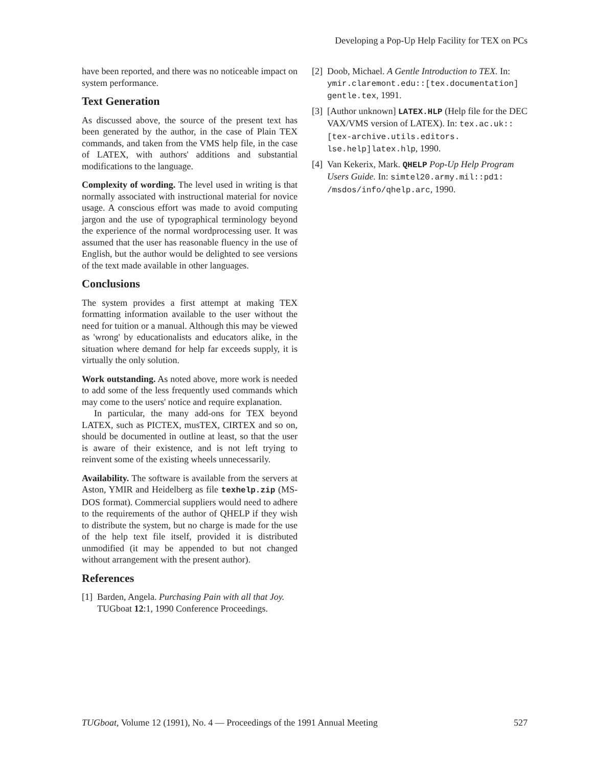Developing a Pop-Up Help Facility for TEX on PCs
have been reported, and there was no noticeable impact on system performance.
Text Generation
As discussed above, the source of the present text has been generated by the author, in the case of Plain TEX commands, and taken from the VMS help file, in the case of LATEX, with authors' additions and substantial modifications to the language.
Complexity of wording. The level used in writing is that normally associated with instructional material for novice usage. A conscious effort was made to avoid computing jargon and the use of typographical terminology beyond the experience of the normal wordprocessing user. It was assumed that the user has reasonable fluency in the use of English, but the author would be delighted to see versions of the text made available in other languages.
Conclusions
The system provides a first attempt at making TEX formatting information available to the user without the need for tuition or a manual. Although this may be viewed as 'wrong' by educationalists and educators alike, in the situation where demand for help far exceeds supply, it is virtually the only solution.
Work outstanding. As noted above, more work is needed to add some of the less frequently used commands which may come to the users' notice and require explanation.
In particular, the many add-ons for TEX beyond LATEX, such as PICTEX, musTEX, CIRTEX and so on, should be documented in outline at least, so that the user is aware of their existence, and is not left trying to reinvent some of the existing wheels unnecessarily.
Availability. The software is available from the servers at Aston, YMIR and Heidelberg as file texhelp.zip (MS-DOS format). Commercial suppliers would need to adhere to the requirements of the author of QHELP if they wish to distribute the system, but no charge is made for the use of the help text file itself, provided it is distributed unmodified (it may be appended to but not changed without arrangement with the present author).
References
[1] Barden, Angela. Purchasing Pain with all that Joy. TUGboat 12:1, 1990 Conference Proceedings.
[2] Doob, Michael. A Gentle Introduction to TEX. In: ymir.claremont.edu::[tex.documentation] gentle.tex, 1991.
[3] [Author unknown] LATEX.HLP (Help file for the DEC VAX/VMS version of LATEX). In: tex.ac.uk::[tex-archive.utils.editors. lse.help]latex.hlp, 1990.
[4] Van Kekerix, Mark. QHELP Pop-Up Help Program Users Guide. In: simtel20.army.mil::pd1: /msdos/info/qhelp.arc, 1990.
TUGboat, Volume 12 (1991), No. 4 — Proceedings of the 1991 Annual Meeting 527